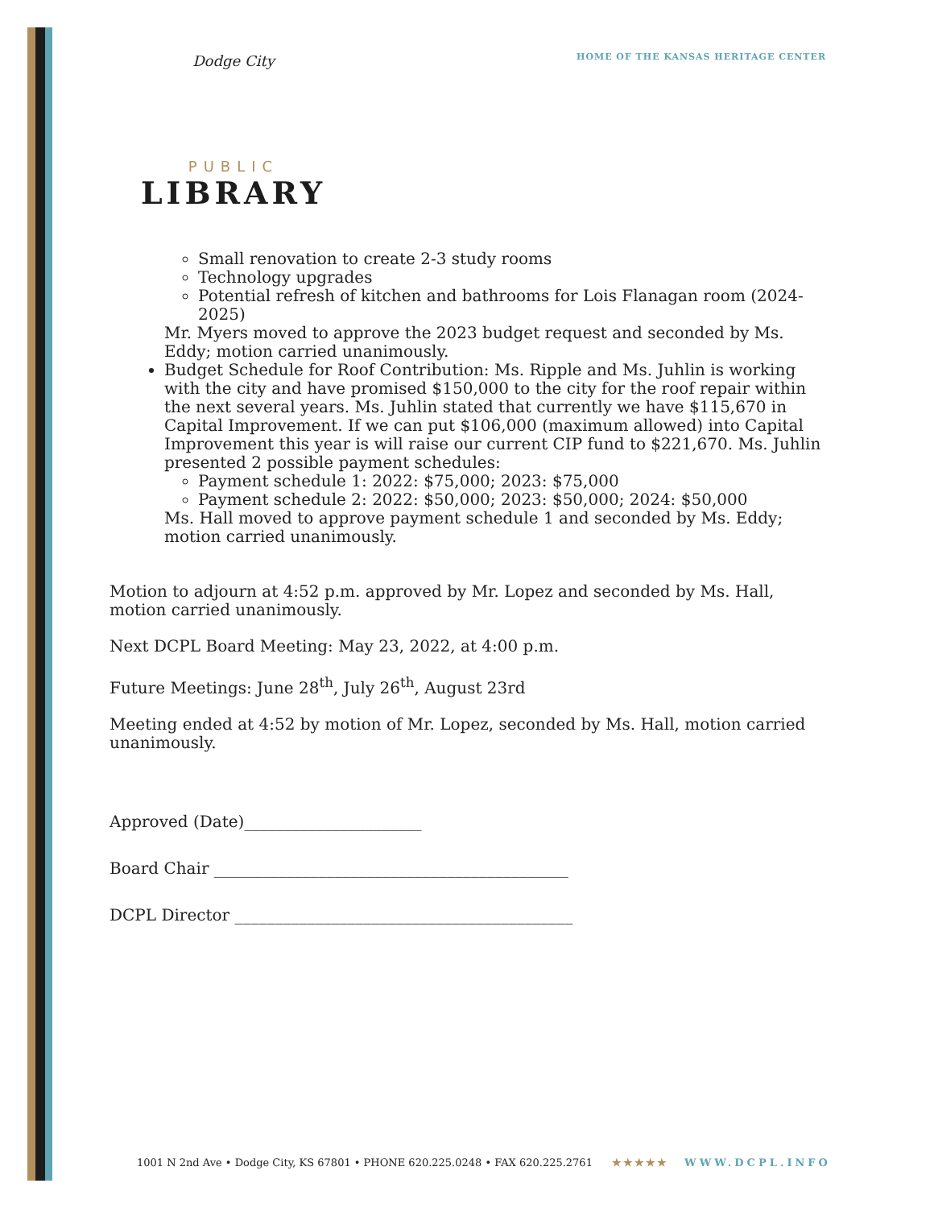HOME OF THE KANSAS HERITAGE CENTER
Dodge City
PUBLIC
LIBRARY
Small renovation to create 2-3 study rooms
Technology upgrades
Potential refresh of kitchen and bathrooms for Lois Flanagan room (2024-2025)
Mr. Myers moved to approve the 2023 budget request and seconded by Ms. Eddy; motion carried unanimously.
Budget Schedule for Roof Contribution: Ms. Ripple and Ms. Juhlin is working with the city and have promised $150,000 to the city for the roof repair within the next several years. Ms. Juhlin stated that currently we have $115,670 in Capital Improvement. If we can put $106,000 (maximum allowed) into Capital Improvement this year is will raise our current CIP fund to $221,670. Ms. Juhlin presented 2 possible payment schedules:
Payment schedule 1: 2022: $75,000; 2023: $75,000
Payment schedule 2: 2022: $50,000; 2023: $50,000; 2024: $50,000
Ms. Hall moved to approve payment schedule 1 and seconded by Ms. Eddy; motion carried unanimously.
Motion to adjourn at 4:52 p.m. approved by Mr. Lopez and seconded by Ms. Hall, motion carried unanimously.
Next DCPL Board Meeting: May 23, 2022, at 4:00 p.m.
Future Meetings: June 28<sup>th</sup>, July 26<sup>th</sup>, August 23rd
Meeting ended at 4:52 by motion of Mr. Lopez, seconded by Ms. Hall, motion carried unanimously.
Approved (Date)______________________
Board Chair ____________________________________________
DCPL Director __________________________________________
1001 N 2nd Ave • Dodge City, KS 67801 • PHONE 620.225.0248 • FAX 620.225.2761 ★★★★★ WWW.DCPL.INFO